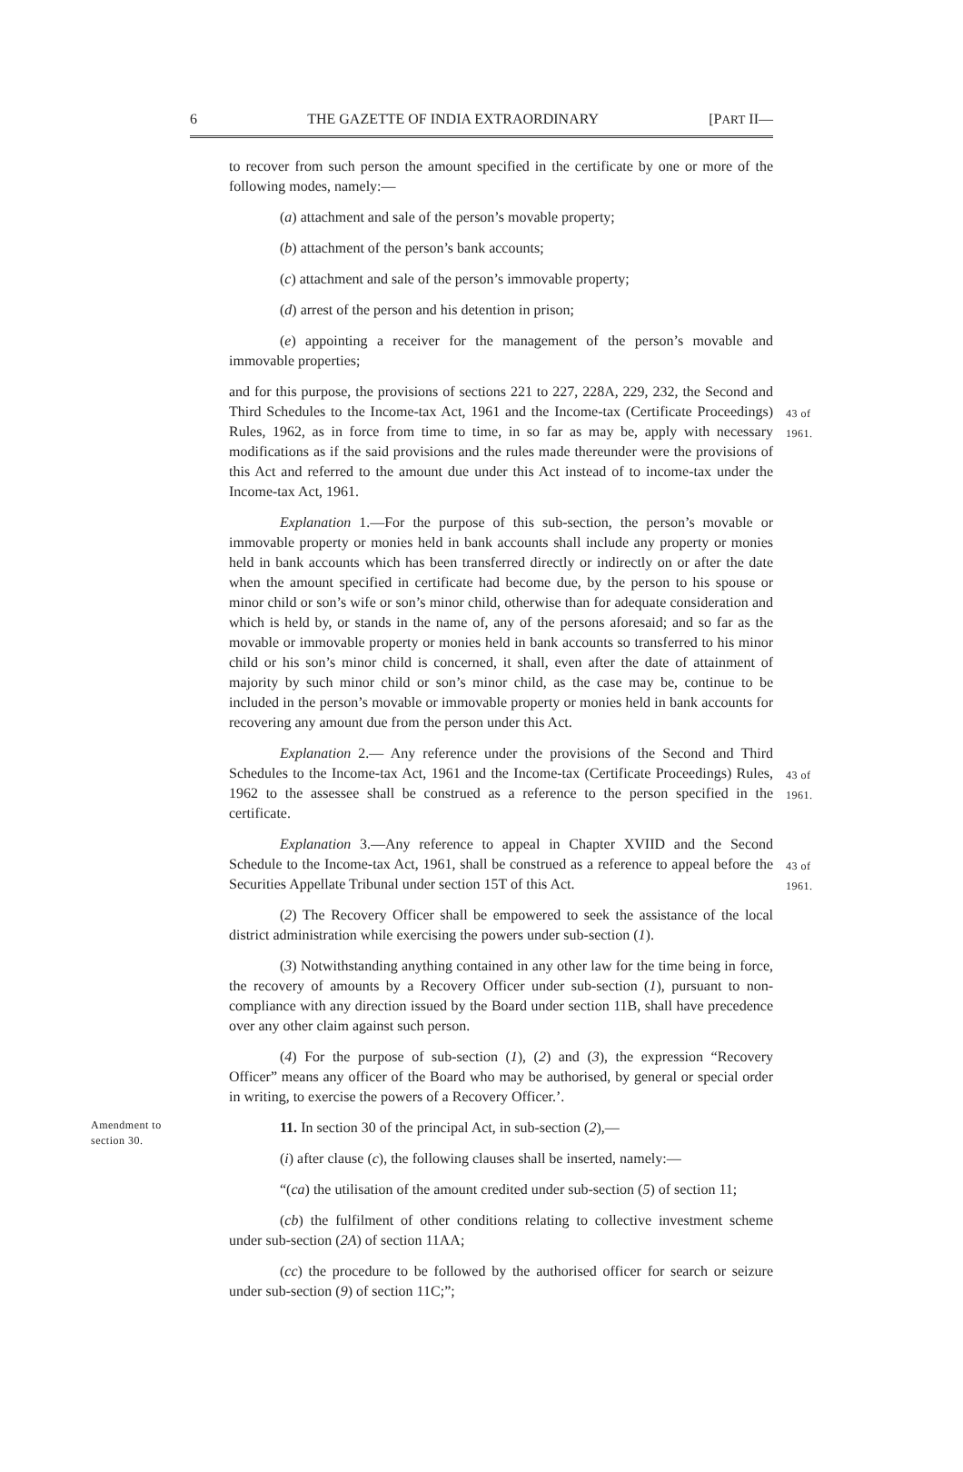6 THE GAZETTE OF INDIA EXTRAORDINARY [PART II—
to recover from such person the amount specified in the certificate by one or more of the following modes, namely:—
(a) attachment and sale of the person’s movable property;
(b) attachment of the person’s bank accounts;
(c) attachment and sale of the person’s immovable property;
(d) arrest of the person and his detention in prison;
(e) appointing a receiver for the management of the person’s movable and immovable properties;
and for this purpose, the provisions of sections 221 to 227, 228A, 229, 232, the Second and Third Schedules to the Income-tax Act, 1961 and the Income-tax (Certificate Proceedings) Rules, 1962, as in force from time to time, in so far as may be, apply with necessary modifications as if the said provisions and the rules made thereunder were the provisions of this Act and referred to the amount due under this Act instead of to income-tax under the Income-tax Act, 1961.
43 of 1961.
Explanation 1.—For the purpose of this sub-section, the person’s movable or immovable property or monies held in bank accounts shall include any property or monies held in bank accounts which has been transferred directly or indirectly on or after the date when the amount specified in certificate had become due, by the person to his spouse or minor child or son’s wife or son’s minor child, otherwise than for adequate consideration and which is held by, or stands in the name of, any of the persons aforesaid; and so far as the movable or immovable property or monies held in bank accounts so transferred to his minor child or his son’s minor child is concerned, it shall, even after the date of attainment of majority by such minor child or son’s minor child, as the case may be, continue to be included in the person’s movable or immovable property or monies held in bank accounts for recovering any amount due from the person under this Act.
Explanation 2.— Any reference under the provisions of the Second and Third Schedules to the Income-tax Act, 1961 and the Income-tax (Certificate Proceedings) Rules, 1962 to the assessee shall be construed as a reference to the person specified in the certificate.
43 of 1961.
Explanation 3.—Any reference to appeal in Chapter XVIID and the Second Schedule to the Income-tax Act, 1961, shall be construed as a reference to appeal before the Securities Appellate Tribunal under section 15T of this Act.
43 of 1961.
(2) The Recovery Officer shall be empowered to seek the assistance of the local district administration while exercising the powers under sub-section (1).
(3) Notwithstanding anything contained in any other law for the time being in force, the recovery of amounts by a Recovery Officer under sub-section (1), pursuant to non-compliance with any direction issued by the Board under section 11B, shall have precedence over any other claim against such person.
(4) For the purpose of sub-section (1), (2) and (3), the expression “Recovery Officer” means any officer of the Board who may be authorised, by general or special order in writing, to exercise the powers of a Recovery Officer.’.
Amendment to section 30.
11. In section 30 of the principal Act, in sub-section (2),—
(i) after clause (c), the following clauses shall be inserted, namely:—
“(ca) the utilisation of the amount credited under sub-section (5) of section 11;
(cb) the fulfilment of other conditions relating to collective investment scheme under sub-section (2A) of section 11AA;
(cc) the procedure to be followed by the authorised officer for search or seizure under sub-section (9) of section 11C;”;